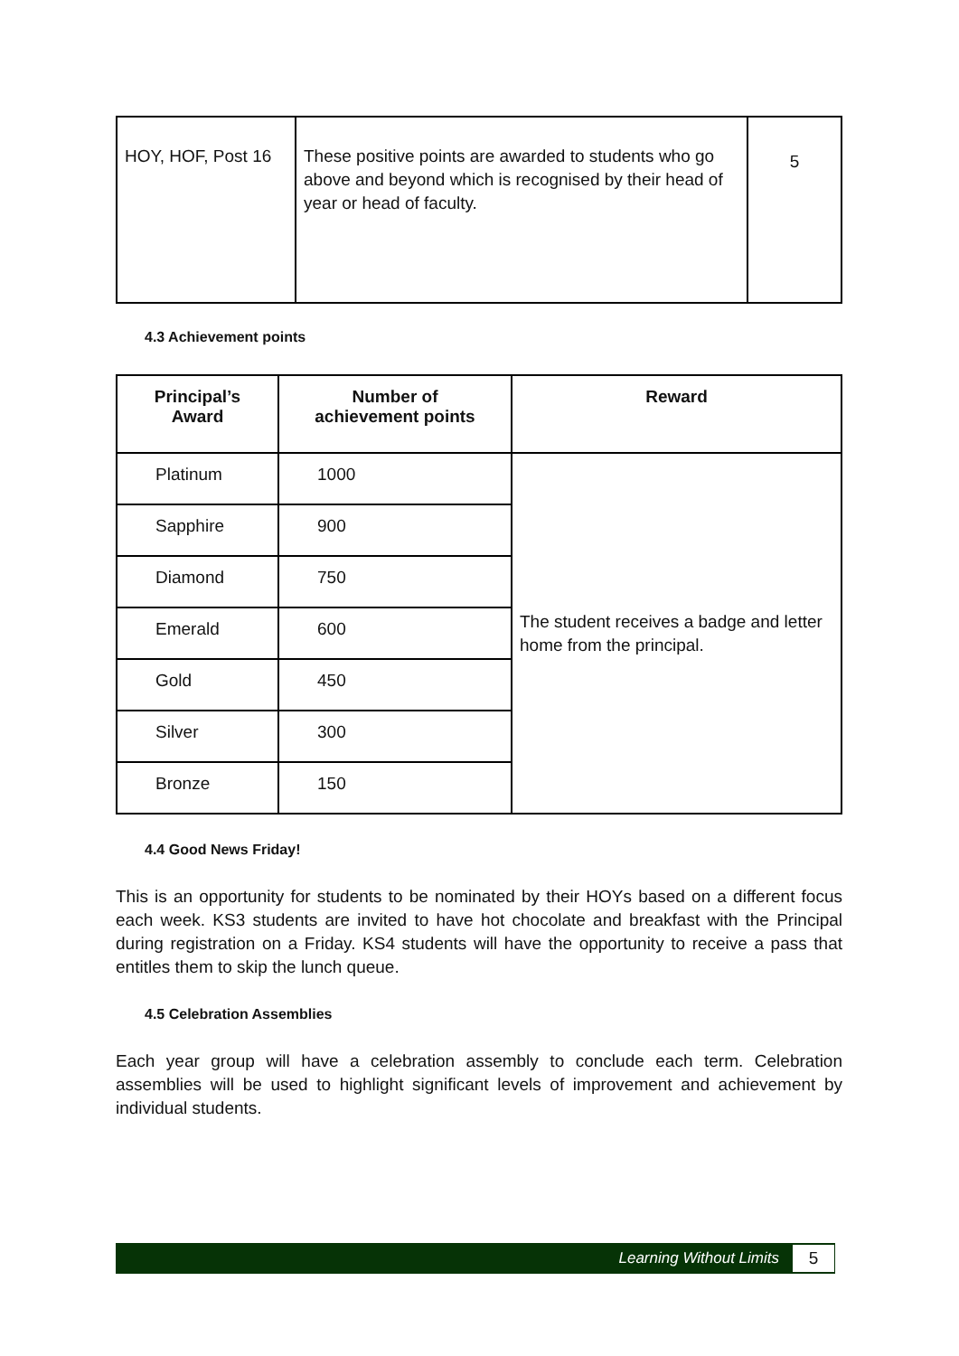| HOY, HOF, Post 16 | These positive points are awarded to students who go above and beyond which is recognised by their head of year or head of faculty. | 5 |
4.3 Achievement points
| Principal’s Award | Number of achievement points | Reward |
| --- | --- | --- |
| Platinum | 1000 | The student receives a badge and letter home from the principal. |
| Sapphire | 900 | |
| Diamond | 750 | |
| Emerald | 600 | |
| Gold | 450 | |
| Silver | 300 | |
| Bronze | 150 | |
4.4 Good News Friday!
This is an opportunity for students to be nominated by their HOYs based on a different focus each week. KS3 students are invited to have hot chocolate and breakfast with the Principal during registration on a Friday. KS4 students will have the opportunity to receive a pass that entitles them to skip the lunch queue.
4.5 Celebration Assemblies
Each year group will have a celebration assembly to conclude each term. Celebration assemblies will be used to highlight significant levels of improvement and achievement by individual students.
Learning Without Limits 5